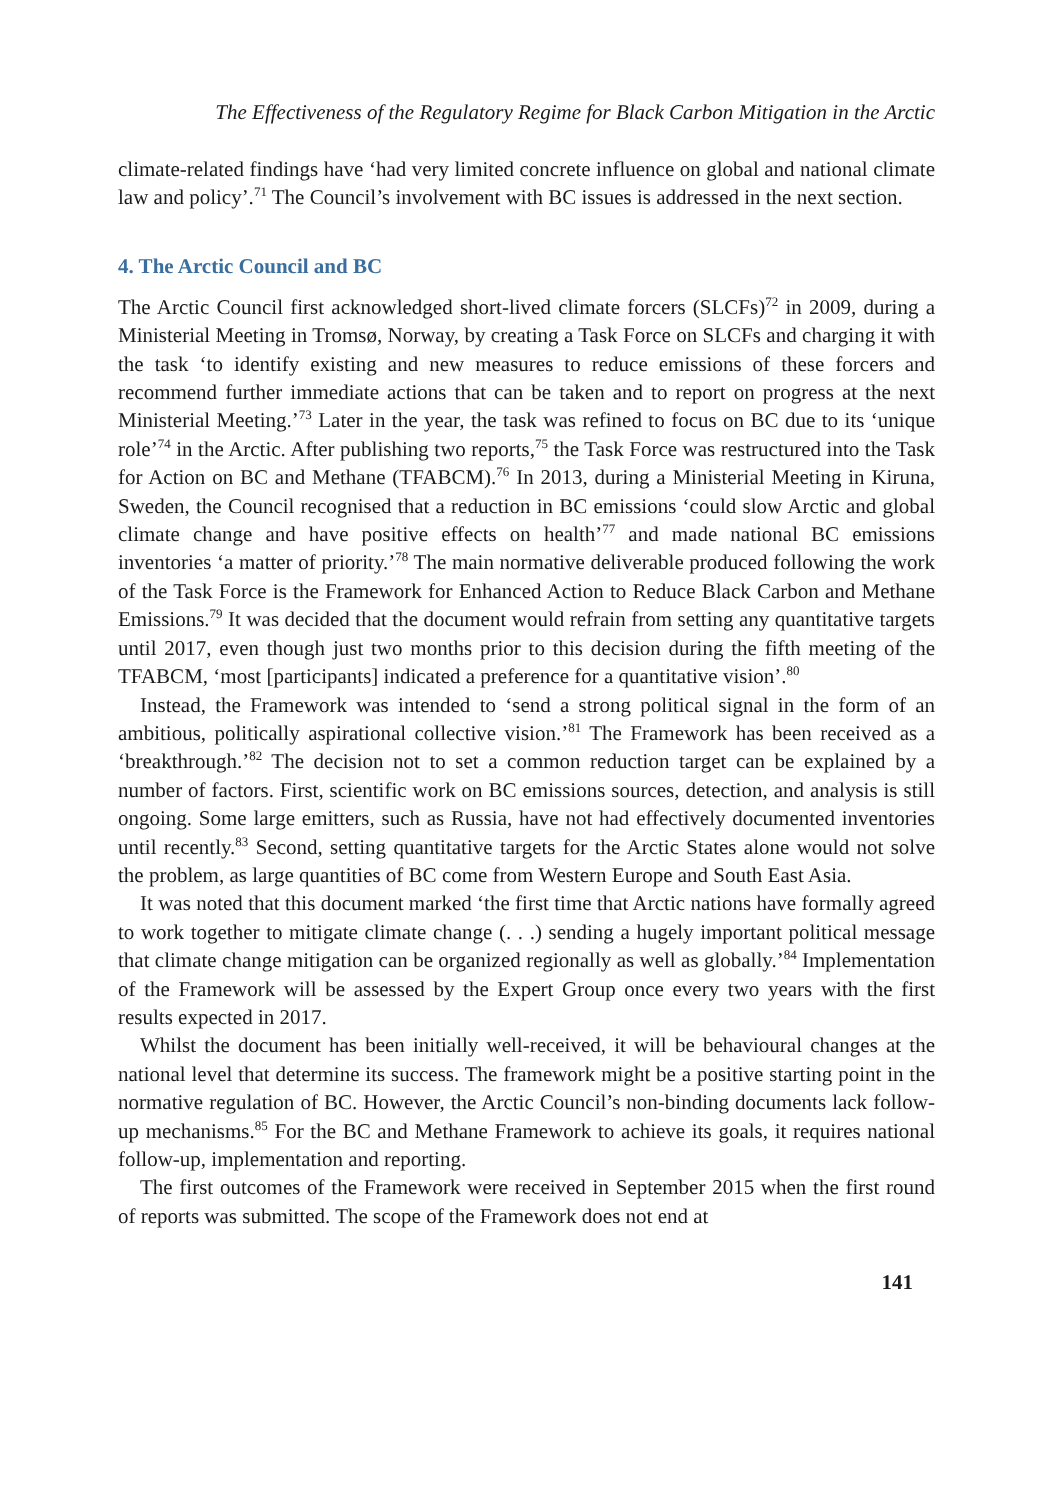The Effectiveness of the Regulatory Regime for Black Carbon Mitigation in the Arctic
climate-related findings have ‘had very limited concrete influence on global and national climate law and policy’.<sup>71</sup> The Council’s involvement with BC issues is addressed in the next section.
4. The Arctic Council and BC
The Arctic Council first acknowledged short-lived climate forcers (SLCFs)<sup>72</sup> in 2009, during a Ministerial Meeting in Tromsø, Norway, by creating a Task Force on SLCFs and charging it with the task ‘to identify existing and new measures to reduce emissions of these forcers and recommend further immediate actions that can be taken and to report on progress at the next Ministerial Meeting.’<sup>73</sup> Later in the year, the task was refined to focus on BC due to its ‘unique role’<sup>74</sup> in the Arctic. After publishing two reports,<sup>75</sup> the Task Force was restructured into the Task for Action on BC and Methane (TFABCM).<sup>76</sup> In 2013, during a Ministerial Meeting in Kiruna, Sweden, the Council recognised that a reduction in BC emissions ‘could slow Arctic and global climate change and have positive effects on health’<sup>77</sup> and made national BC emissions inventories ‘a matter of priority.’<sup>78</sup> The main normative deliverable produced following the work of the Task Force is the Framework for Enhanced Action to Reduce Black Carbon and Methane Emissions.<sup>79</sup> It was decided that the document would refrain from setting any quantitative targets until 2017, even though just two months prior to this decision during the fifth meeting of the TFABCM, ‘most [participants] indicated a preference for a quantitative vision’.<sup>80</sup>
Instead, the Framework was intended to ‘send a strong political signal in the form of an ambitious, politically aspirational collective vision.’<sup>81</sup> The Framework has been received as a ‘breakthrough.’<sup>82</sup> The decision not to set a common reduction target can be explained by a number of factors. First, scientific work on BC emissions sources, detection, and analysis is still ongoing. Some large emitters, such as Russia, have not had effectively documented inventories until recently.<sup>83</sup> Second, setting quantitative targets for the Arctic States alone would not solve the problem, as large quantities of BC come from Western Europe and South East Asia.
It was noted that this document marked ‘the first time that Arctic nations have formally agreed to work together to mitigate climate change (. . .) sending a hugely important political message that climate change mitigation can be organized regionally as well as globally.’<sup>84</sup> Implementation of the Framework will be assessed by the Expert Group once every two years with the first results expected in 2017.
Whilst the document has been initially well-received, it will be behavioural changes at the national level that determine its success. The framework might be a positive starting point in the normative regulation of BC. However, the Arctic Council’s non-binding documents lack follow-up mechanisms.<sup>85</sup> For the BC and Methane Framework to achieve its goals, it requires national follow-up, implementation and reporting.
The first outcomes of the Framework were received in September 2015 when the first round of reports was submitted. The scope of the Framework does not end at
141